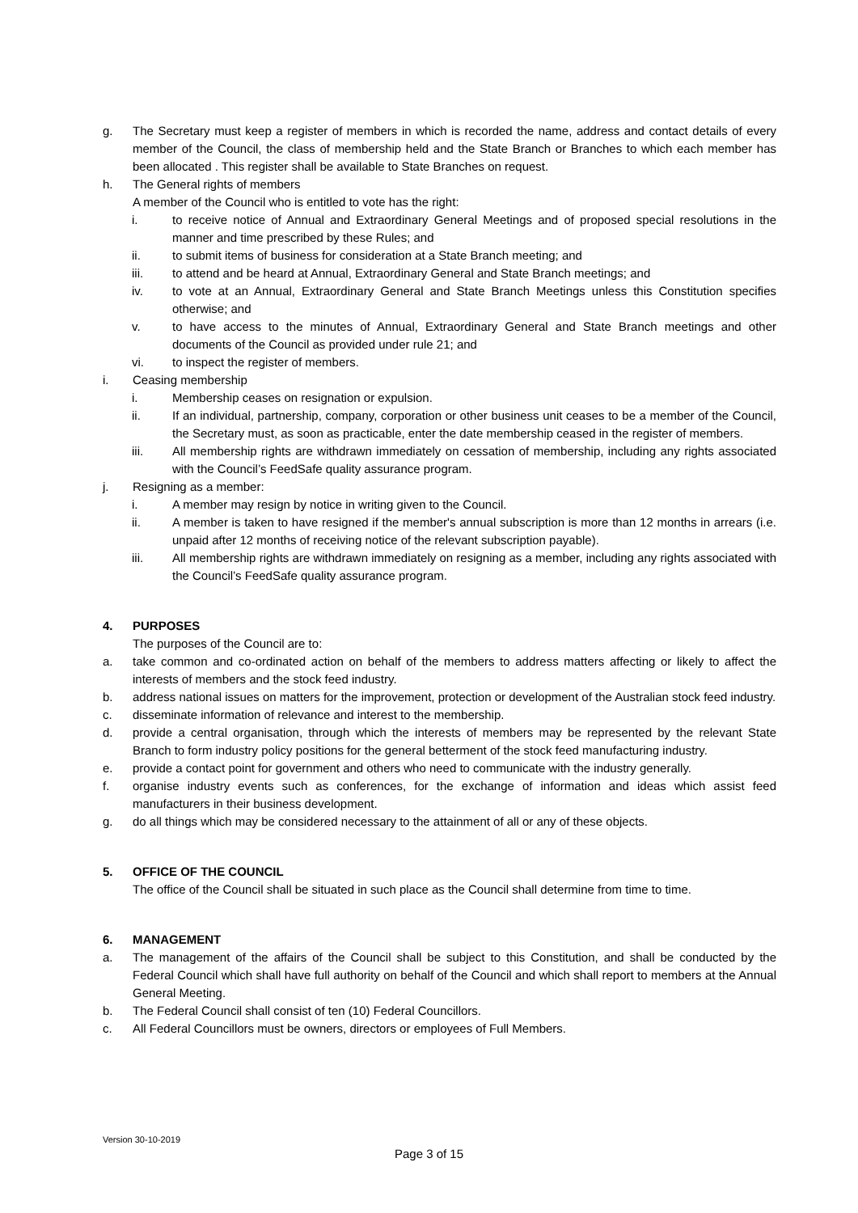g. The Secretary must keep a register of members in which is recorded the name, address and contact details of every member of the Council, the class of membership held and the State Branch or Branches to which each member has been allocated . This register shall be available to State Branches on request.
h. The General rights of members
A member of the Council who is entitled to vote has the right:
i. to receive notice of Annual and Extraordinary General Meetings and of proposed special resolutions in the manner and time prescribed by these Rules; and
ii. to submit items of business for consideration at a State Branch meeting; and
iii. to attend and be heard at Annual, Extraordinary General and State Branch meetings; and
iv. to vote at an Annual, Extraordinary General and State Branch Meetings unless this Constitution specifies otherwise; and
v. to have access to the minutes of Annual, Extraordinary General and State Branch meetings and other documents of the Council as provided under rule 21; and
vi. to inspect the register of members.
i. Ceasing membership
i. Membership ceases on resignation or expulsion.
ii. If an individual, partnership, company, corporation or other business unit ceases to be a member of the Council, the Secretary must, as soon as practicable, enter the date membership ceased in the register of members.
iii. All membership rights are withdrawn immediately on cessation of membership, including any rights associated with the Council’s FeedSafe quality assurance program.
j. Resigning as a member:
i. A member may resign by notice in writing given to the Council.
ii. A member is taken to have resigned if the member's annual subscription is more than 12 months in arrears (i.e. unpaid after 12 months of receiving notice of the relevant subscription payable).
iii. All membership rights are withdrawn immediately on resigning as a member, including any rights associated with the Council’s FeedSafe quality assurance program.
4. PURPOSES
The purposes of the Council are to:
a. take common and co-ordinated action on behalf of the members to address matters affecting or likely to affect the interests of members and the stock feed industry.
b. address national issues on matters for the improvement, protection or development of the Australian stock feed industry.
c. disseminate information of relevance and interest to the membership.
d. provide a central organisation, through which the interests of members may be represented by the relevant State Branch to form industry policy positions for the general betterment of the stock feed manufacturing industry.
e. provide a contact point for government and others who need to communicate with the industry generally.
f. organise industry events such as conferences, for the exchange of information and ideas which assist feed manufacturers in their business development.
g. do all things which may be considered necessary to the attainment of all or any of these objects.
5. OFFICE OF THE COUNCIL
The office of the Council shall be situated in such place as the Council shall determine from time to time.
6. MANAGEMENT
a. The management of the affairs of the Council shall be subject to this Constitution, and shall be conducted by the Federal Council which shall have full authority on behalf of the Council and which shall report to members at the Annual General Meeting.
b. The Federal Council shall consist of ten (10) Federal Councillors.
c. All Federal Councillors must be owners, directors or employees of Full Members.
Version 30-10-2019
Page 3 of 15